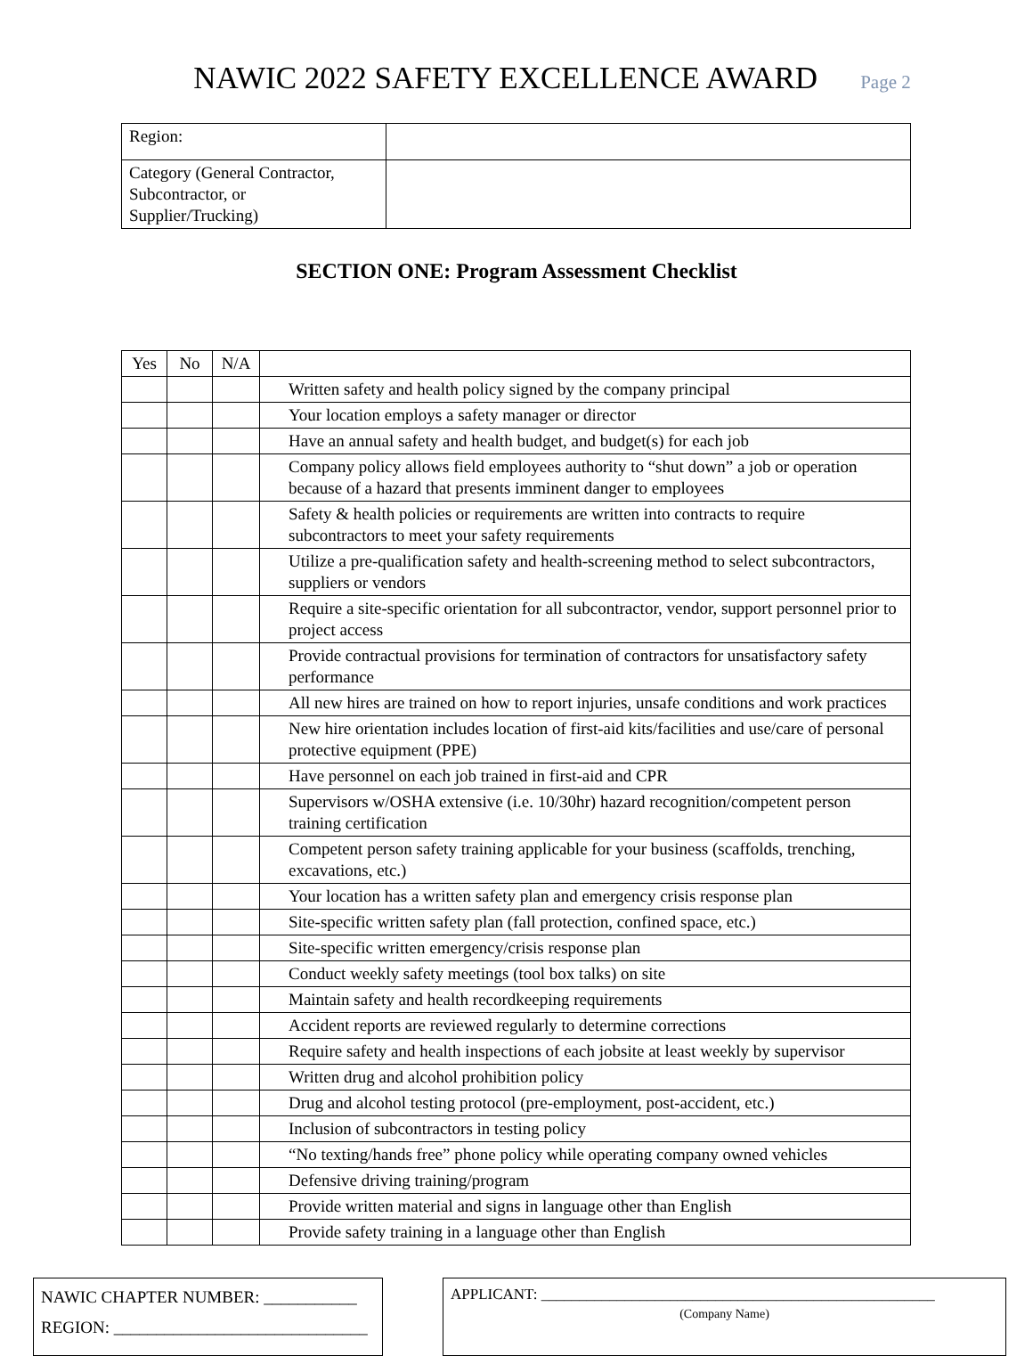NAWIC 2022 SAFETY EXCELLENCE AWARD
Page 2
| Region: | |
| Category (General Contractor, Subcontractor, or Supplier/Trucking) | |
SECTION ONE: Program Assessment Checklist
| Yes | No | N/A | |
| --- | --- | --- | --- |
| | | | Written safety and health policy signed by the company principal |
| | | | Your location employs a safety manager or director |
| | | | Have an annual safety and health budget, and budget(s) for each job |
| | | | Company policy allows field employees authority to “shut down” a job or operation because of a hazard that presents imminent danger to employees |
| | | | Safety & health policies or requirements are written into contracts to require subcontractors to meet your safety requirements |
| | | | Utilize a pre-qualification safety and health-screening method to select subcontractors, suppliers or vendors |
| | | | Require a site-specific orientation for all subcontractor, vendor, support personnel prior to project access |
| | | | Provide contractual provisions for termination of contractors for unsatisfactory safety performance |
| | | | All new hires are trained on how to report injuries, unsafe conditions and work practices |
| | | | New hire orientation includes location of first-aid kits/facilities and use/care of personal protective equipment (PPE) |
| | | | Have personnel on each job trained in first-aid and CPR |
| | | | Supervisors w/OSHA extensive (i.e. 10/30hr) hazard recognition/competent person training certification |
| | | | Competent person safety training applicable for your business (scaffolds, trenching, excavations, etc.) |
| | | | Your location has a written safety plan and emergency crisis response plan |
| | | | Site-specific written safety plan (fall protection, confined space, etc.) |
| | | | Site-specific written emergency/crisis response plan |
| | | | Conduct weekly safety meetings (tool box talks) on site |
| | | | Maintain safety and health recordkeeping requirements |
| | | | Accident reports are reviewed regularly to determine corrections |
| | | | Require safety and health inspections of each jobsite at least weekly by supervisor |
| | | | Written drug and alcohol prohibition policy |
| | | | Drug and alcohol testing protocol (pre-employment, post-accident, etc.) |
| | | | Inclusion of subcontractors in testing policy |
| | | | “No texting/hands free” phone policy while operating company owned vehicles |
| | | | Defensive driving training/program |
| | | | Provide written material and signs in language other than English |
| | | | Provide safety training in a language other than English |
NAWIC CHAPTER NUMBER: ___________
REGION: ______________________________
APPLICANT: ____________________________________________________
(Company Name)